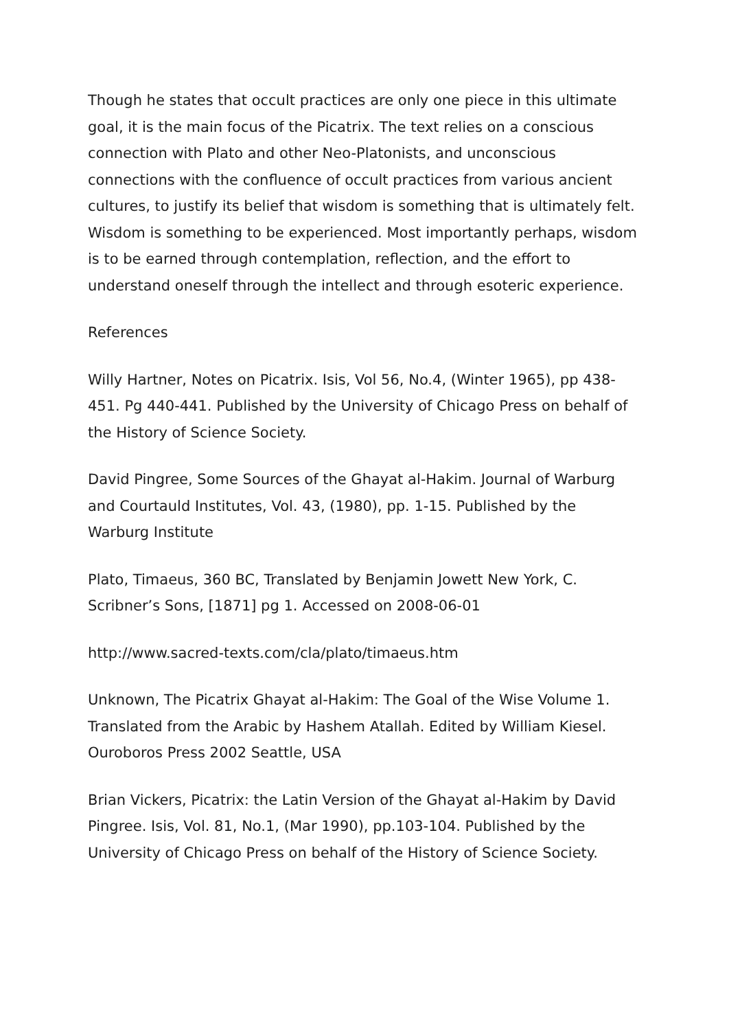Though he states that occult practices are only one piece in this ultimate goal, it is the main focus of the Picatrix. The text relies on a conscious connection with Plato and other Neo-Platonists, and unconscious connections with the confluence of occult practices from various ancient cultures, to justify its belief that wisdom is something that is ultimately felt. Wisdom is something to be experienced. Most importantly perhaps, wisdom is to be earned through contemplation, reflection, and the effort to understand oneself through the intellect and through esoteric experience.
References
Willy Hartner, Notes on Picatrix. Isis, Vol 56, No.4, (Winter 1965), pp 438-451. Pg 440-441. Published by the University of Chicago Press on behalf of the History of Science Society.
David Pingree, Some Sources of the Ghayat al-Hakim. Journal of Warburg and Courtauld Institutes, Vol. 43, (1980), pp. 1-15. Published by the Warburg Institute
Plato, Timaeus, 360 BC, Translated by Benjamin Jowett New York, C. Scribner’s Sons, [1871] pg 1. Accessed on 2008-06-01
http://www.sacred-texts.com/cla/plato/timaeus.htm
Unknown, The Picatrix Ghayat al-Hakim: The Goal of the Wise Volume 1. Translated from the Arabic by Hashem Atallah. Edited by William Kiesel. Ouroboros Press 2002 Seattle, USA
Brian Vickers, Picatrix: the Latin Version of the Ghayat al-Hakim by David Pingree. Isis, Vol. 81, No.1, (Mar 1990), pp.103-104. Published by the University of Chicago Press on behalf of the History of Science Society.